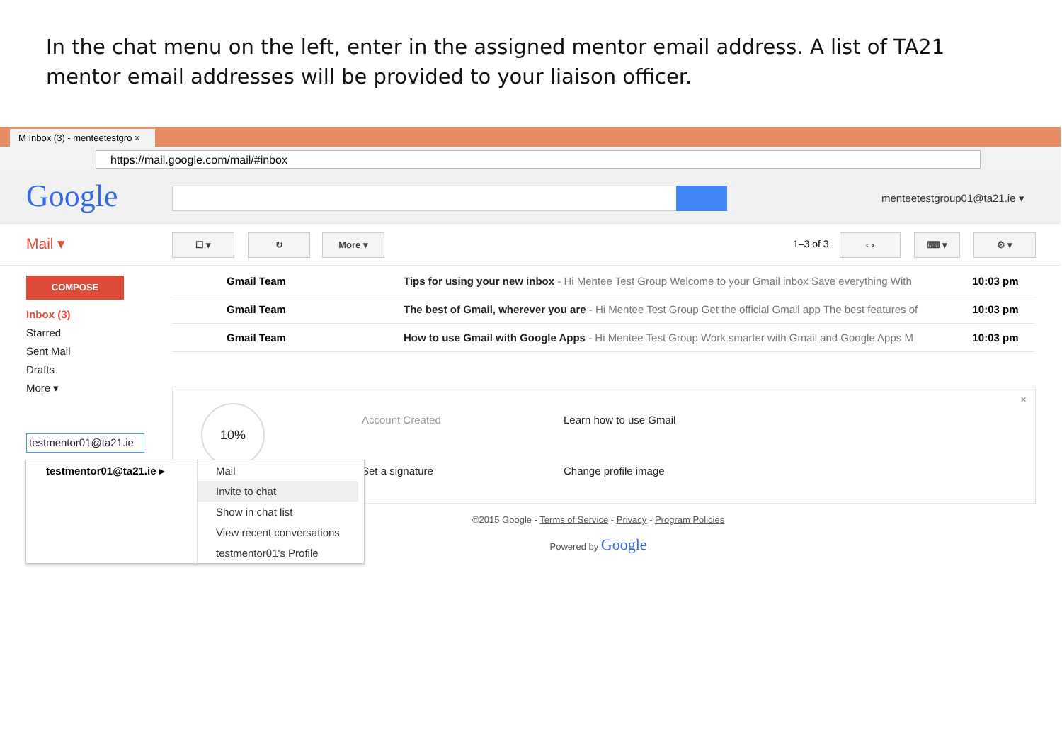In the chat menu on the left, enter in the assigned mentor email address. A list of TA21 mentor email addresses will be provided to your liaison officer.
M Inbox (3) - menteetestgro ×
https://mail.google.com/mail/#inbox
Google menteetestgroup01@ta21.ie ▾
Mail ▾ ☐ ▾ ↻ More ▾
1–3 of 3
‹ › ⌨ ▾ ⚙ ▾
COMPOSE
Inbox (3)
Starred
Sent Mail
Drafts
More ▾
testmentor01@ta21.ie
Gmail Team Tips for using your new inbox - Hi Mentee Test Group Welcome to your Gmail inbox Save everything With 10:03 pm
Gmail Team The best of Gmail, wherever you are - Hi Mentee Test Group Get the official Gmail app The best features of 10:03 pm
Gmail Team How to use Gmail with Google Apps - Hi Mentee Test Group Work smarter with Gmail and Google Apps M 10:03 pm
10%
Account Created Learn how to use Gmail
Set a signature Change profile image
×
testmentor01@ta21.ie ▸
Mail
Invite to chat
Show in chat list
View recent conversations
testmentor01's Profile
©2015 Google - Terms of Service - Privacy - Program Policies
Powered by Google